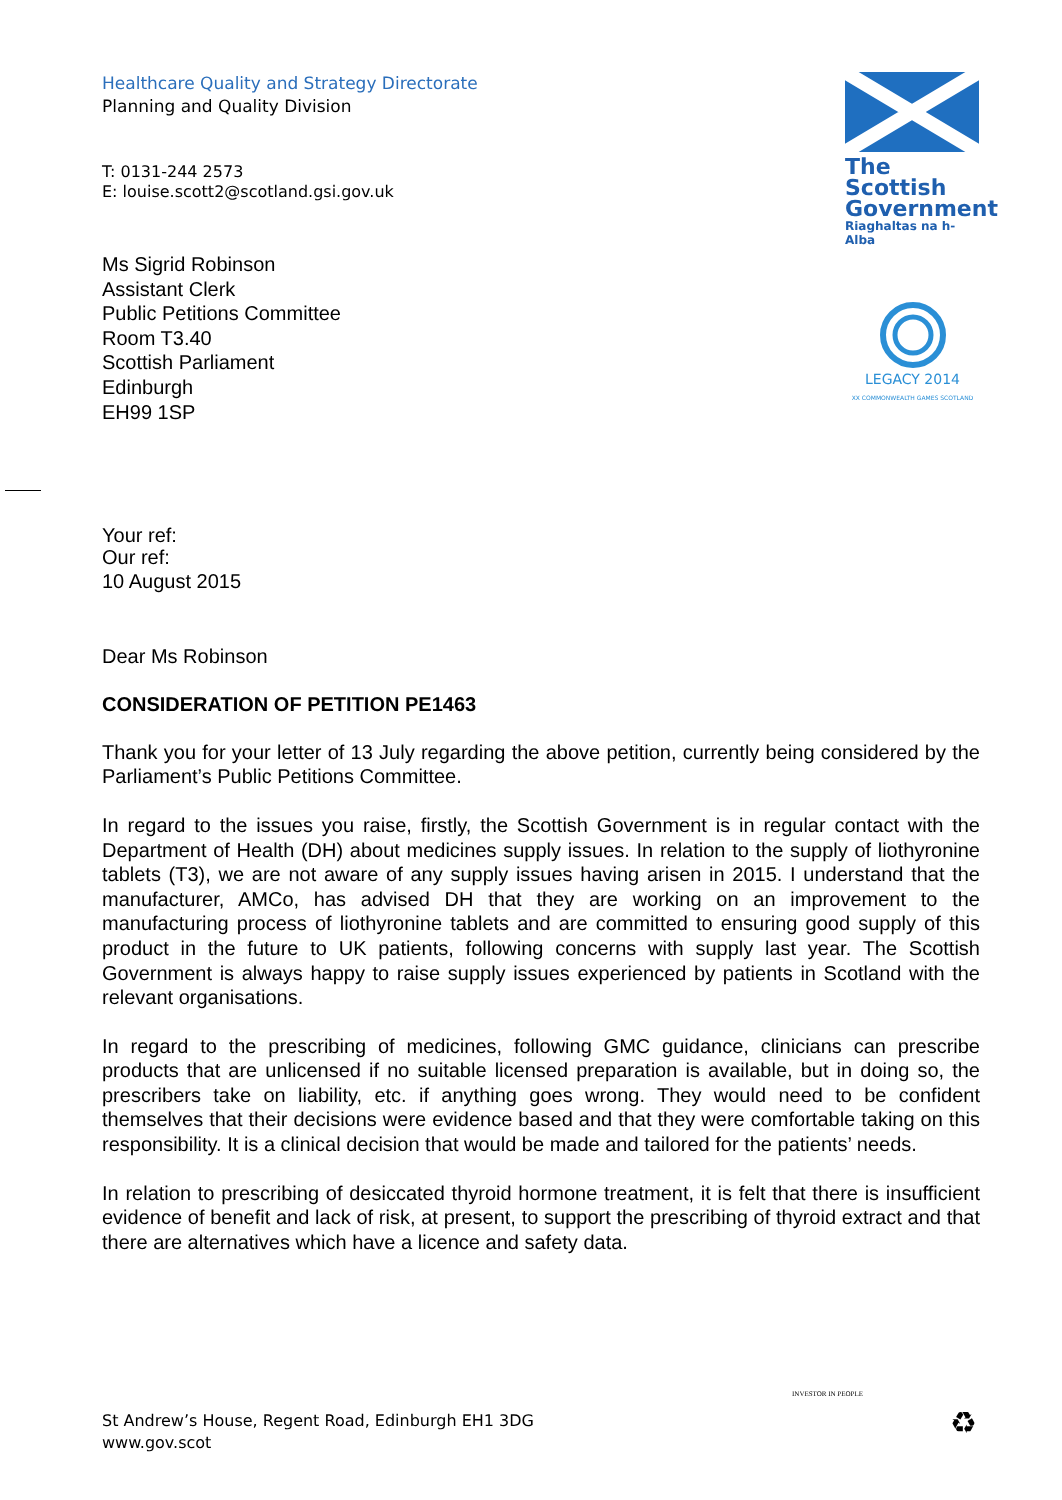Healthcare Quality and Strategy Directorate
Planning and Quality Division
T: 0131-244 2573
E: louise.scott2@scotland.gsi.gov.uk
Ms Sigrid Robinson
Assistant Clerk
Public Petitions Committee
Room T3.40
Scottish Parliament
Edinburgh
EH99 1SP
The Scottish Government
Riaghaltas na h-Alba
LEGACY 2014
XX COMMONWEALTH GAMES SCOTLAND
Your ref:
Our ref:
10 August 2015
Dear Ms Robinson
CONSIDERATION OF PETITION PE1463
Thank you for your letter of 13 July regarding the above petition, currently being considered by the Parliament’s Public Petitions Committee.
In regard to the issues you raise, firstly, the Scottish Government is in regular contact with the Department of Health (DH) about medicines supply issues. In relation to the supply of liothyronine tablets (T3), we are not aware of any supply issues having arisen in 2015. I understand that the manufacturer, AMCo, has advised DH that they are working on an improvement to the manufacturing process of liothyronine tablets and are committed to ensuring good supply of this product in the future to UK patients, following concerns with supply last year. The Scottish Government is always happy to raise supply issues experienced by patients in Scotland with the relevant organisations.
In regard to the prescribing of medicines, following GMC guidance, clinicians can prescribe products that are unlicensed if no suitable licensed preparation is available, but in doing so, the prescribers take on liability, etc. if anything goes wrong. They would need to be confident themselves that their decisions were evidence based and that they were comfortable taking on this responsibility. It is a clinical decision that would be made and tailored for the patients’ needs.
In relation to prescribing of desiccated thyroid hormone treatment, it is felt that there is insufficient evidence of benefit and lack of risk, at present, to support the prescribing of thyroid extract and that there are alternatives which have a licence and safety data.
St Andrew’s House, Regent Road, Edinburgh EH1 3DG
www.gov.scot
INVESTOR IN PEOPLE
♻